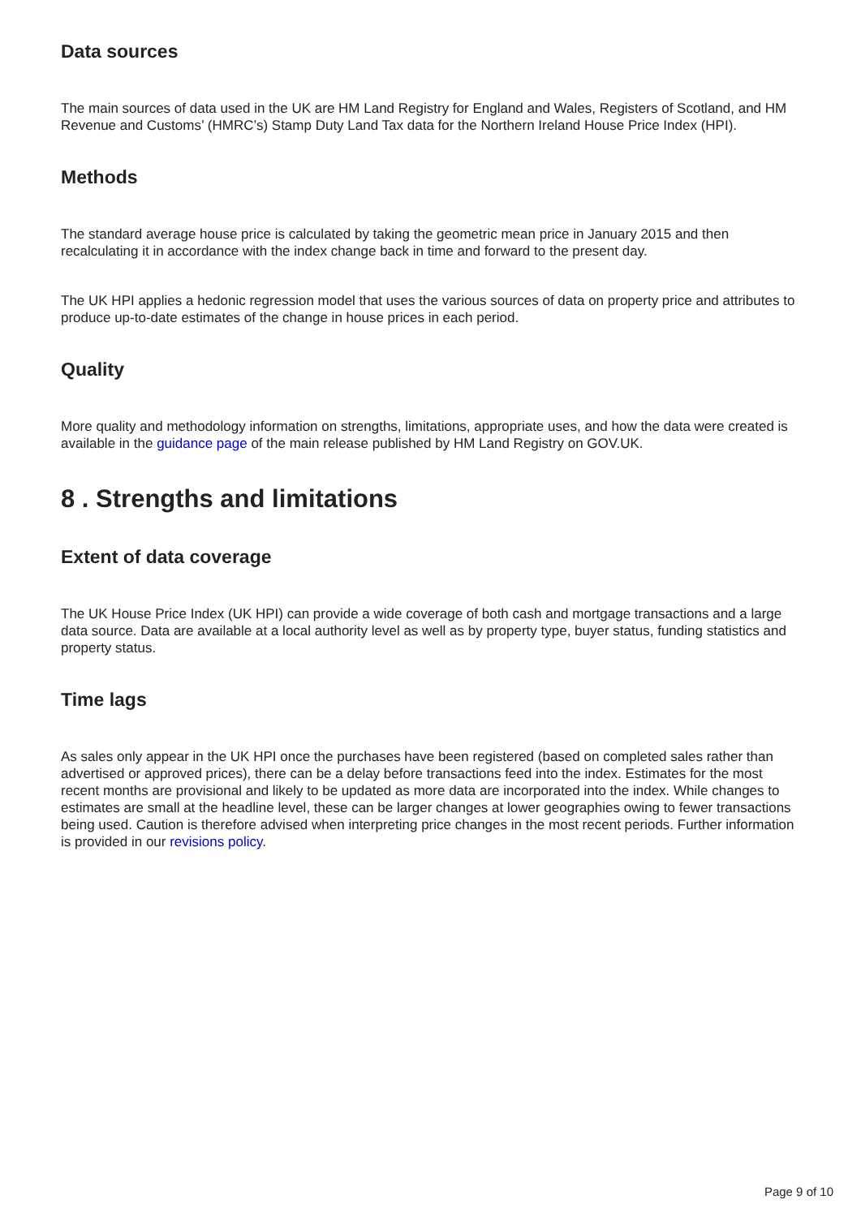Data sources
The main sources of data used in the UK are HM Land Registry for England and Wales, Registers of Scotland, and HM Revenue and Customs’ (HMRC’s) Stamp Duty Land Tax data for the Northern Ireland House Price Index (HPI).
Methods
The standard average house price is calculated by taking the geometric mean price in January 2015 and then recalculating it in accordance with the index change back in time and forward to the present day.
The UK HPI applies a hedonic regression model that uses the various sources of data on property price and attributes to produce up-to-date estimates of the change in house prices in each period.
Quality
More quality and methodology information on strengths, limitations, appropriate uses, and how the data were created is available in the guidance page of the main release published by HM Land Registry on GOV.UK.
8 . Strengths and limitations
Extent of data coverage
The UK House Price Index (UK HPI) can provide a wide coverage of both cash and mortgage transactions and a large data source. Data are available at a local authority level as well as by property type, buyer status, funding statistics and property status.
Time lags
As sales only appear in the UK HPI once the purchases have been registered (based on completed sales rather than advertised or approved prices), there can be a delay before transactions feed into the index. Estimates for the most recent months are provisional and likely to be updated as more data are incorporated into the index. While changes to estimates are small at the headline level, these can be larger changes at lower geographies owing to fewer transactions being used. Caution is therefore advised when interpreting price changes in the most recent periods. Further information is provided in our revisions policy.
Page 9 of 10